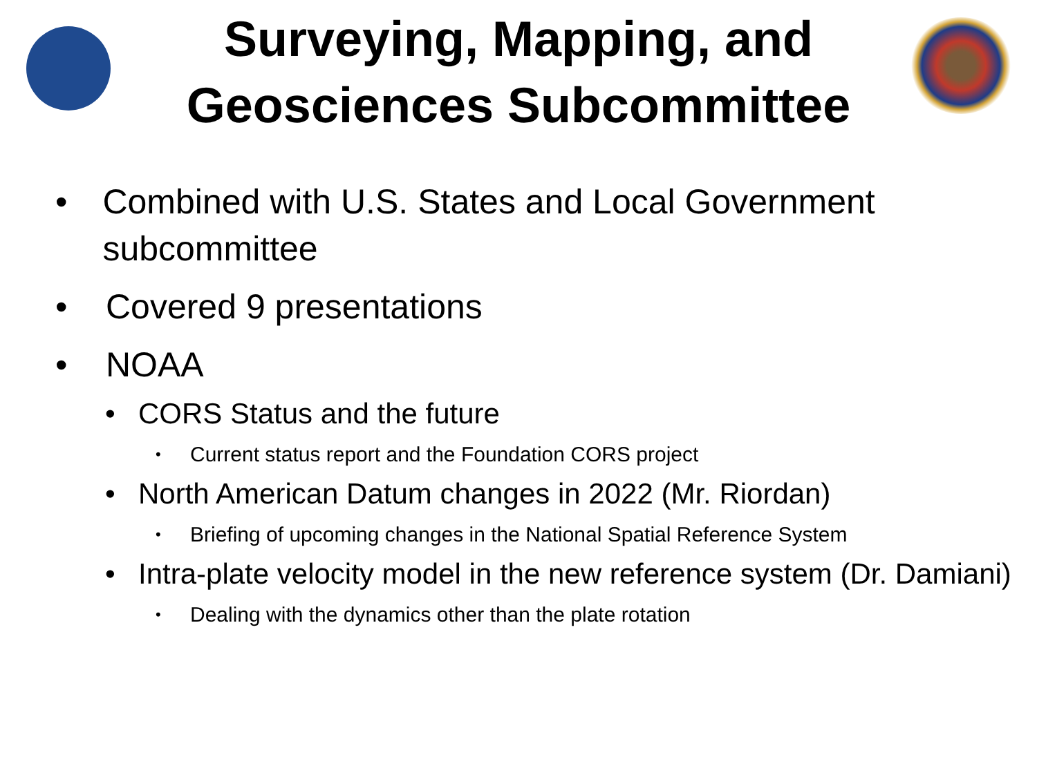Surveying, Mapping, and
Geosciences Subcommittee
• Combined with U.S. States and Local Government subcommittee
• Covered 9 presentations
• NOAA
• CORS Status and the future
• Current status report and the Foundation CORS project
• North American Datum changes in 2022 (Mr. Riordan)
• Briefing of upcoming changes in the National Spatial Reference System
• Intra-plate velocity model in the new reference system (Dr. Damiani)
• Dealing with the dynamics other than the plate rotation